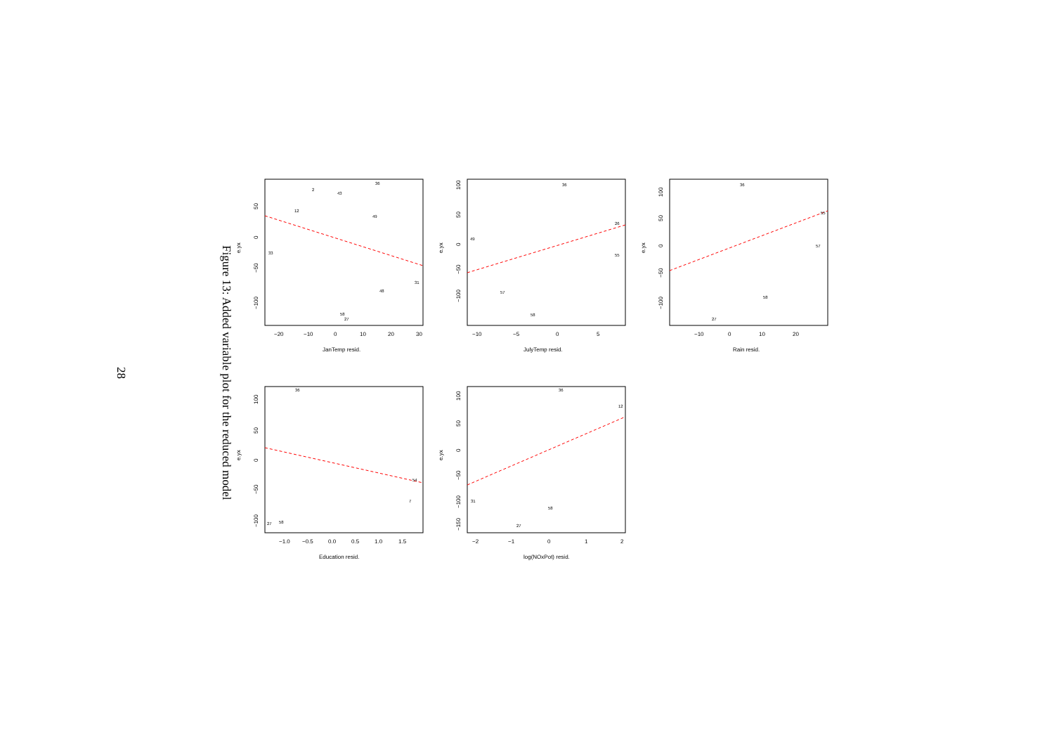28
Figure 13: Added variable plot for the reduced model
e.yx
−100
−50
0
50
−20
−10
0
10
20
30
JanTemp resid.
36
2
43
12
49
33
31
58
27
48
e.yx
100
50
0
−50
−100
−10
−5
0
5
JulyTemp resid.
36
49
57
58
26
55
e.yx
100
50
0
−50
−100
−10
0
10
20
Rain resid.
36
55
57
27
58
e.yx
100
50
0
−50
−100
−1.0
−0.5
0.0
0.5
1.0
1.5
Education resid.
36
27
58
7
54
e.yx
100
50
0
−50
−100
−150
−2
−1
0
1
2
log(NOxPot) resid.
36
12
31
27
58